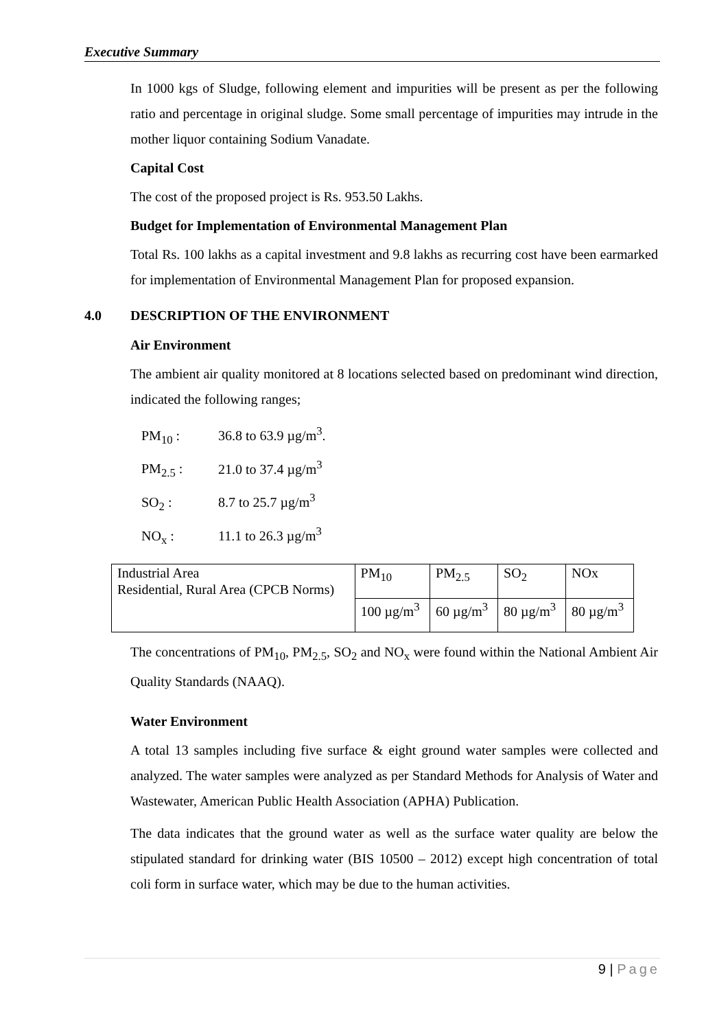Executive Summary
In 1000 kgs of Sludge, following element and impurities will be present as per the following ratio and percentage in original sludge. Some small percentage of impurities may intrude in the mother liquor containing Sodium Vanadate.
Capital Cost
The cost of the proposed project is Rs. 953.50 Lakhs.
Budget for Implementation of Environmental Management Plan
Total Rs. 100 lakhs as a capital investment and 9.8 lakhs as recurring cost have been earmarked for implementation of Environmental Management Plan for proposed expansion.
4.0 DESCRIPTION OF THE ENVIRONMENT
Air Environment
The ambient air quality monitored at 8 locations selected based on predominant wind direction, indicated the following ranges;
PM<sub>10</sub> : 36.8 to 63.9 µg/m<sup>3</sup>.
PM<sub>2.5</sub> : 21.0 to 37.4 µg/m<sup>3</sup>
SO<sub>2</sub> : 8.7 to 25.7 µg/m<sup>3</sup>
NO<sub>x</sub> : 11.1 to 26.3 µg/m<sup>3</sup>
| Industrial Area Residential, Rural Area (CPCB Norms) | PM<sub>10</sub> | PM<sub>2.5</sub> | SO<sub>2</sub> | NOx |
| | 100 µg/m<sup>3</sup> | 60 µg/m<sup>3</sup> | 80 µg/m<sup>3</sup> | 80 µg/m<sup>3</sup> |
The concentrations of PM<sub>10</sub>, PM<sub>2.5</sub>, SO<sub>2</sub> and NO<sub>x</sub> were found within the National Ambient Air Quality Standards (NAAQ).
Water Environment
A total 13 samples including five surface & eight ground water samples were collected and analyzed. The water samples were analyzed as per Standard Methods for Analysis of Water and Wastewater, American Public Health Association (APHA) Publication.
The data indicates that the ground water as well as the surface water quality are below the stipulated standard for drinking water (BIS 10500 – 2012) except high concentration of total coli form in surface water, which may be due to the human activities.
9 | Page